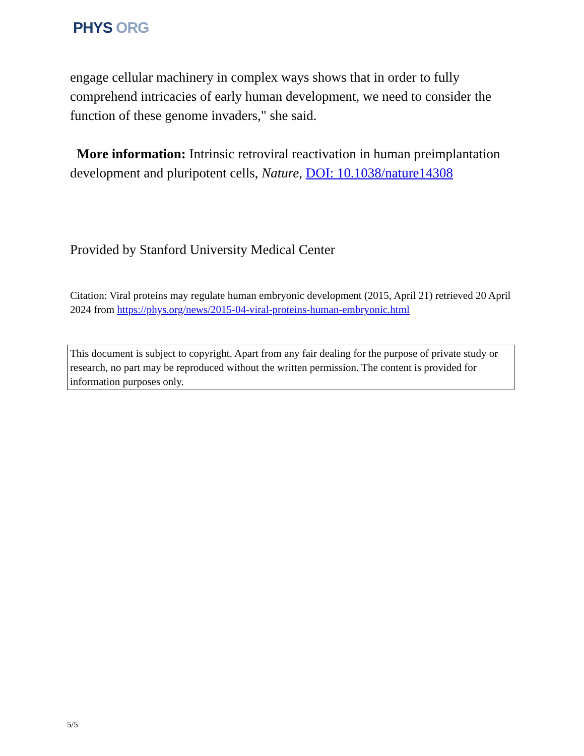PHYS ORG
engage cellular machinery in complex ways shows that in order to fully comprehend intricacies of early human development, we need to consider the function of these genome invaders," she said.
More information: Intrinsic retroviral reactivation in human preimplantation development and pluripotent cells, Nature, DOI: 10.1038/nature14308
Provided by Stanford University Medical Center
Citation: Viral proteins may regulate human embryonic development (2015, April 21) retrieved 20 April 2024 from https://phys.org/news/2015-04-viral-proteins-human-embryonic.html
This document is subject to copyright. Apart from any fair dealing for the purpose of private study or research, no part may be reproduced without the written permission. The content is provided for information purposes only.
5/5